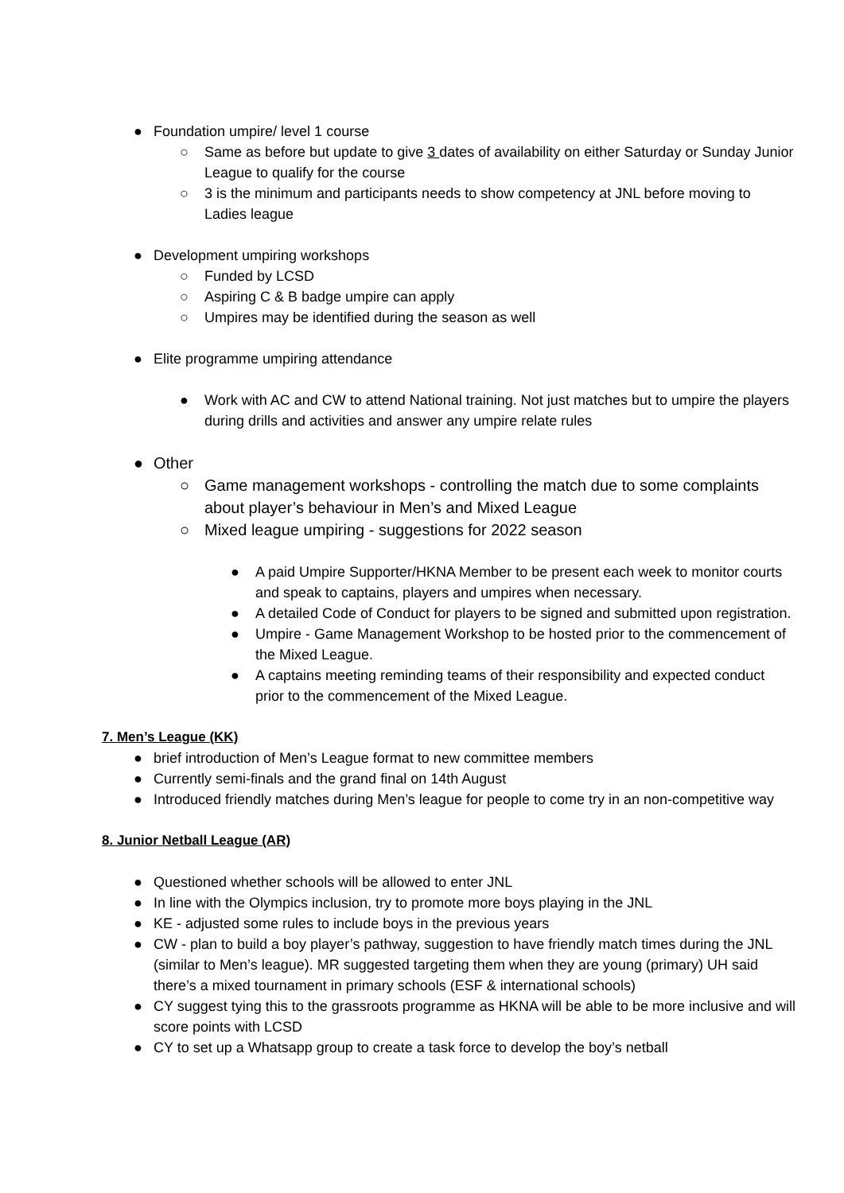● Foundation umpire/ level 1 course
○ Same as before but update to give 3 dates of availability on either Saturday or Sunday Junior League to qualify for the course
○ 3 is the minimum and participants needs to show competency at JNL before moving to Ladies league
● Development umpiring workshops
○ Funded by LCSD
○ Aspiring C & B badge umpire can apply
○ Umpires may be identified during the season as well
● Elite programme umpiring attendance
● Work with AC and CW to attend National training. Not just matches but to umpire the players during drills and activities and answer any umpire relate rules
● Other
○ Game management workshops - controlling the match due to some complaints about player’s behaviour in Men’s and Mixed League
○ Mixed league umpiring - suggestions for 2022 season
● A paid Umpire Supporter/HKNA Member to be present each week to monitor courts and speak to captains, players and umpires when necessary.
● A detailed Code of Conduct for players to be signed and submitted upon registration.
● Umpire - Game Management Workshop to be hosted prior to the commencement of the Mixed League.
● A captains meeting reminding teams of their responsibility and expected conduct prior to the commencement of the Mixed League.
7. Men’s League (KK)
● brief introduction of Men’s League format to new committee members
● Currently semi-finals and the grand final on 14th August
● Introduced friendly matches during Men’s league for people to come try in an non-competitive way
8. Junior Netball League (AR)
● Questioned whether schools will be allowed to enter JNL
● In line with the Olympics inclusion, try to promote more boys playing in the JNL
● KE - adjusted some rules to include boys in the previous years
● CW - plan to build a boy player’s pathway, suggestion to have friendly match times during the JNL (similar to Men’s league). MR suggested targeting them when they are young (primary) UH said there’s a mixed tournament in primary schools (ESF & international schools)
● CY suggest tying this to the grassroots programme as HKNA will be able to be more inclusive and will score points with LCSD
● CY to set up a Whatsapp group to create a task force to develop the boy’s netball